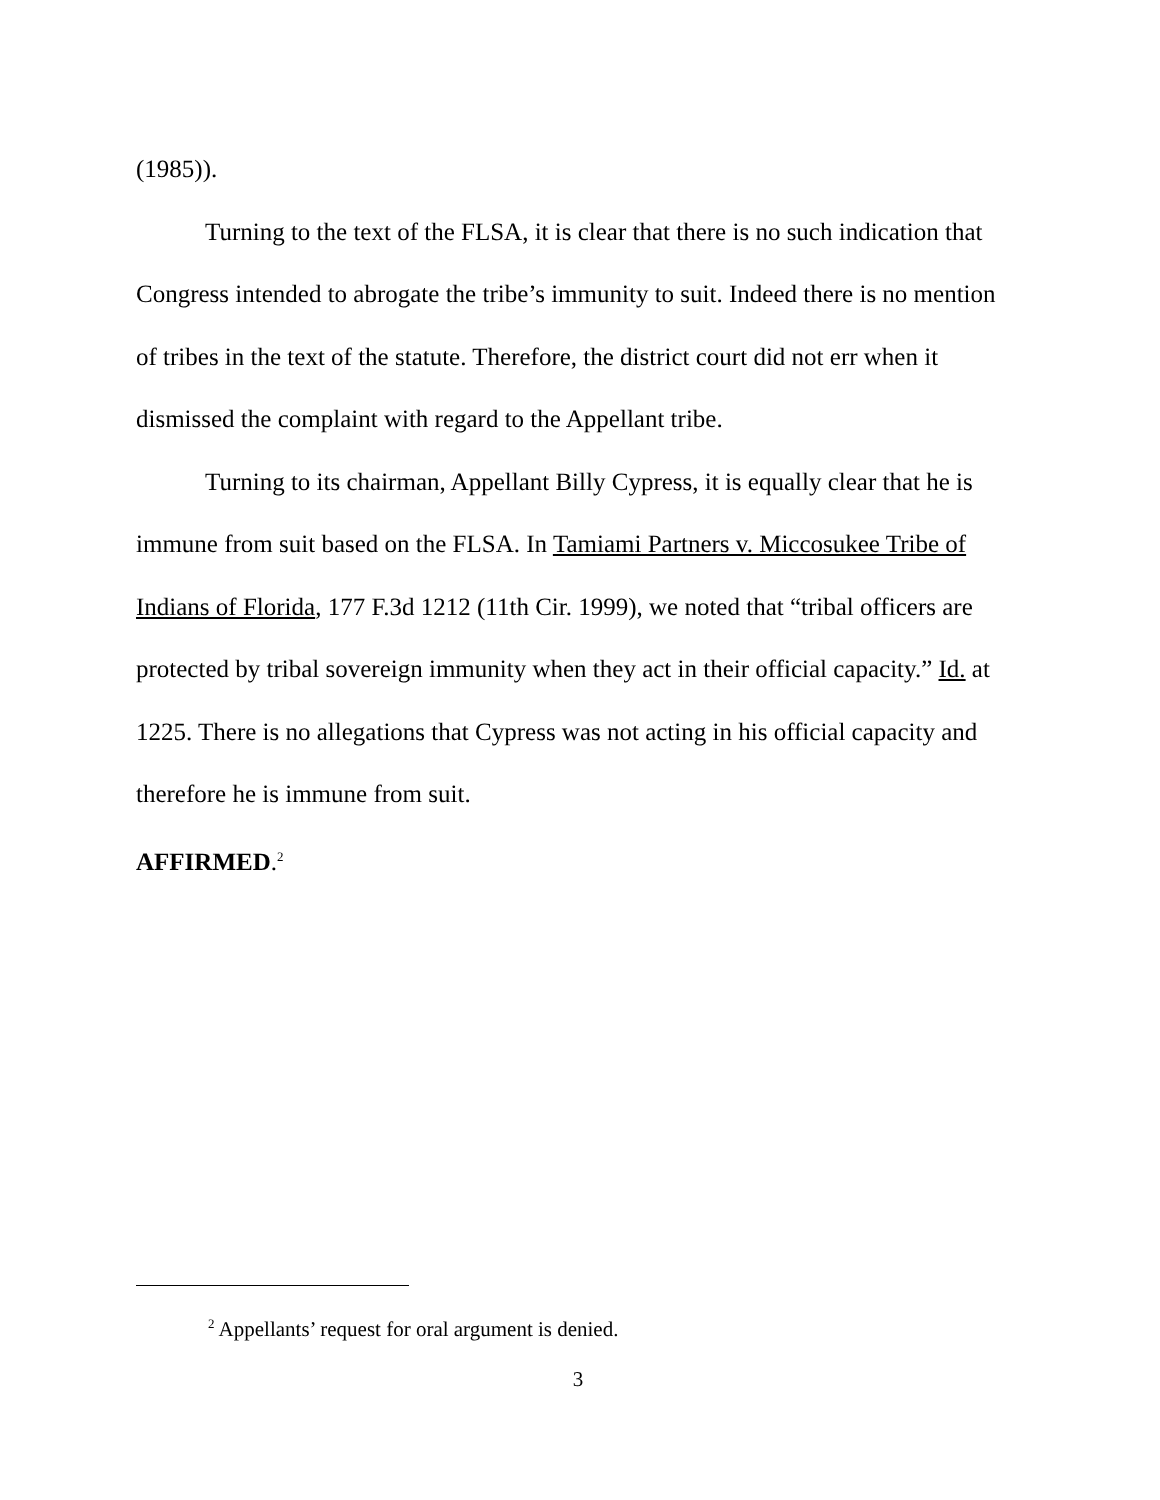(1985)).
Turning to the text of the FLSA, it is clear that there is no such indication that Congress intended to abrogate the tribe’s immunity to suit. Indeed there is no mention of tribes in the text of the statute. Therefore, the district court did not err when it dismissed the complaint with regard to the Appellant tribe.
Turning to its chairman, Appellant Billy Cypress, it is equally clear that he is immune from suit based on the FLSA. In Tamiami Partners v. Miccosukee Tribe of Indians of Florida, 177 F.3d 1212 (11th Cir. 1999), we noted that “tribal officers are protected by tribal sovereign immunity when they act in their official capacity.” Id. at 1225. There is no allegations that Cypress was not acting in his official capacity and therefore he is immune from suit.
AFFIRMED.<sup>2</sup>
<sup>2</sup> Appellants’ request for oral argument is denied.
3